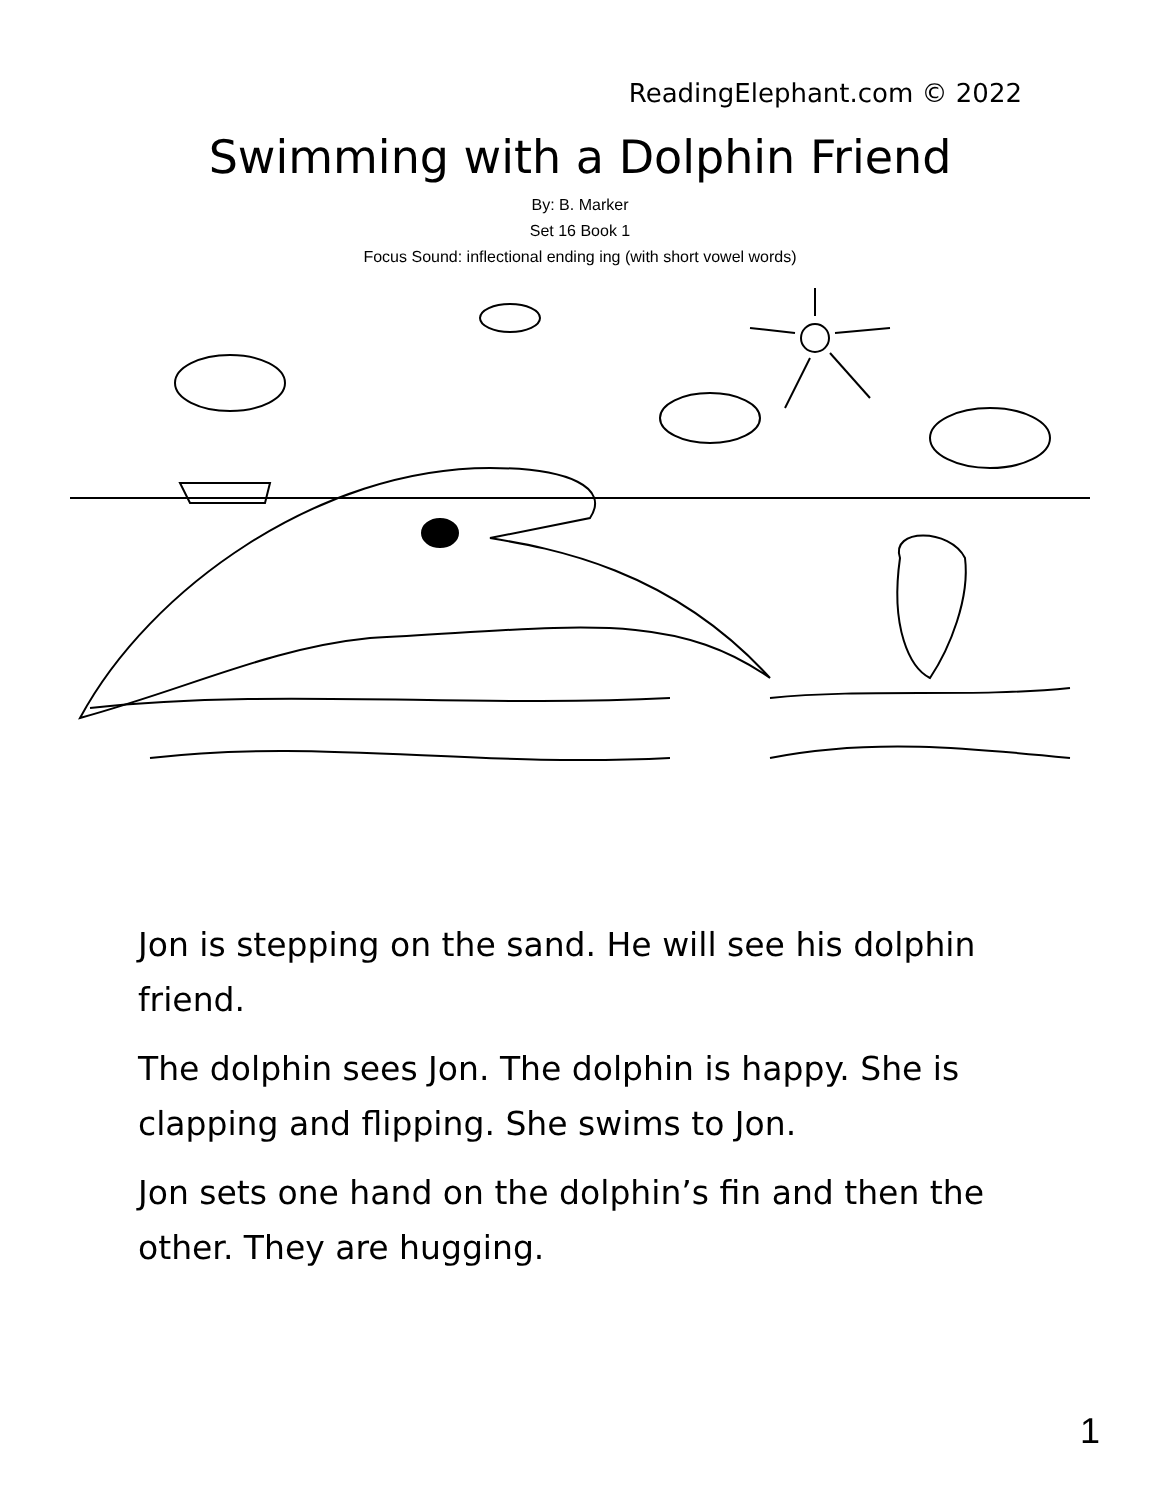ReadingElephant.com © 2022
Swimming with a Dolphin Friend
By: B. Marker
Set 16 Book 1
Focus Sound: inflectional ending ing (with short vowel words)
Jon is stepping on the sand. He will see his dolphin friend.
The dolphin sees Jon. The dolphin is happy. She is clapping and flipping. She swims to Jon.
Jon sets one hand on the dolphin’s fin and then the other. They are hugging.
1